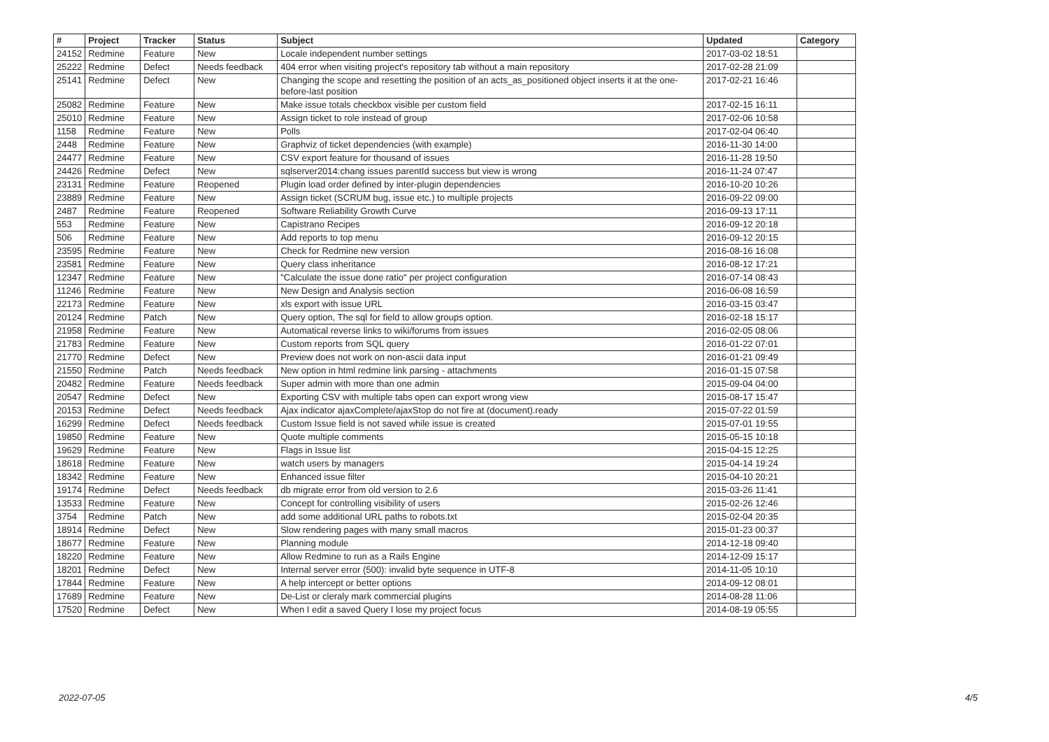| # | Project | Tracker | Status | Subject | Updated | Category |
| --- | --- | --- | --- | --- | --- | --- |
| 24152 | Redmine | Feature | New | Locale independent number settings | 2017-03-02 18:51 | |
| 25222 | Redmine | Defect | Needs feedback | 404 error when visiting project's repository tab without a main repository | 2017-02-28 21:09 | |
| 25141 | Redmine | Defect | New | Changing the scope and resetting the position of an acts_as_positioned object inserts it at the one-before-last position | 2017-02-21 16:46 | |
| 25082 | Redmine | Feature | New | Make issue totals checkbox visible per custom field | 2017-02-15 16:11 | |
| 25010 | Redmine | Feature | New | Assign ticket to role instead of group | 2017-02-06 10:58 | |
| 1158 | Redmine | Feature | New | Polls | 2017-02-04 06:40 | |
| 2448 | Redmine | Feature | New | Graphviz of ticket dependencies (with example) | 2016-11-30 14:00 | |
| 24477 | Redmine | Feature | New | CSV export feature for thousand of issues | 2016-11-28 19:50 | |
| 24426 | Redmine | Defect | New | sqlserver2014:chang issues parentId success but view is wrong | 2016-11-24 07:47 | |
| 23131 | Redmine | Feature | Reopened | Plugin load order defined by inter-plugin dependencies | 2016-10-20 10:26 | |
| 23889 | Redmine | Feature | New | Assign ticket (SCRUM bug, issue etc.) to multiple projects | 2016-09-22 09:00 | |
| 2487 | Redmine | Feature | Reopened | Software Reliability Growth Curve | 2016-09-13 17:11 | |
| 553 | Redmine | Feature | New | Capistrano Recipes | 2016-09-12 20:18 | |
| 506 | Redmine | Feature | New | Add reports to top menu | 2016-09-12 20:15 | |
| 23595 | Redmine | Feature | New | Check for Redmine new version | 2016-08-16 16:08 | |
| 23581 | Redmine | Feature | New | Query class inheritance | 2016-08-12 17:21 | |
| 12347 | Redmine | Feature | New | "Calculate the issue done ratio" per project configuration | 2016-07-14 08:43 | |
| 11246 | Redmine | Feature | New | New Design and Analysis section | 2016-06-08 16:59 | |
| 22173 | Redmine | Feature | New | xls export with issue URL | 2016-03-15 03:47 | |
| 20124 | Redmine | Patch | New | Query option, The sql for field to allow groups option. | 2016-02-18 15:17 | |
| 21958 | Redmine | Feature | New | Automatical reverse links to wiki/forums from issues | 2016-02-05 08:06 | |
| 21783 | Redmine | Feature | New | Custom reports from SQL query | 2016-01-22 07:01 | |
| 21770 | Redmine | Defect | New | Preview does not work on non-ascii data input | 2016-01-21 09:49 | |
| 21550 | Redmine | Patch | Needs feedback | New option in html redmine link parsing - attachments | 2016-01-15 07:58 | |
| 20482 | Redmine | Feature | Needs feedback | Super admin with more than one admin | 2015-09-04 04:00 | |
| 20547 | Redmine | Defect | New | Exporting CSV with multiple tabs open can export wrong view | 2015-08-17 15:47 | |
| 20153 | Redmine | Defect | Needs feedback | Ajax indicator ajaxComplete/ajaxStop do not fire at (document).ready | 2015-07-22 01:59 | |
| 16299 | Redmine | Defect | Needs feedback | Custom Issue field is not saved while issue is created | 2015-07-01 19:55 | |
| 19850 | Redmine | Feature | New | Quote multiple comments | 2015-05-15 10:18 | |
| 19629 | Redmine | Feature | New | Flags in Issue list | 2015-04-15 12:25 | |
| 18618 | Redmine | Feature | New | watch users by managers | 2015-04-14 19:24 | |
| 18342 | Redmine | Feature | New | Enhanced issue filter | 2015-04-10 20:21 | |
| 19174 | Redmine | Defect | Needs feedback | db migrate error from old version to 2.6 | 2015-03-26 11:41 | |
| 13533 | Redmine | Feature | New | Concept for controlling visibility of users | 2015-02-26 12:46 | |
| 3754 | Redmine | Patch | New | add some additional URL paths to robots.txt | 2015-02-04 20:35 | |
| 18914 | Redmine | Defect | New | Slow rendering pages with many small macros | 2015-01-23 00:37 | |
| 18677 | Redmine | Feature | New | Planning module | 2014-12-18 09:40 | |
| 18220 | Redmine | Feature | New | Allow Redmine to run as a Rails Engine | 2014-12-09 15:17 | |
| 18201 | Redmine | Defect | New | Internal server error (500): invalid byte sequence in UTF-8 | 2014-11-05 10:10 | |
| 17844 | Redmine | Feature | New | A help intercept or better options | 2014-09-12 08:01 | |
| 17689 | Redmine | Feature | New | De-List or cleraly mark commercial plugins | 2014-08-28 11:06 | |
| 17520 | Redmine | Defect | New | When I edit a saved Query I lose my project focus | 2014-08-19 05:55 | |
2022-07-05 4/5